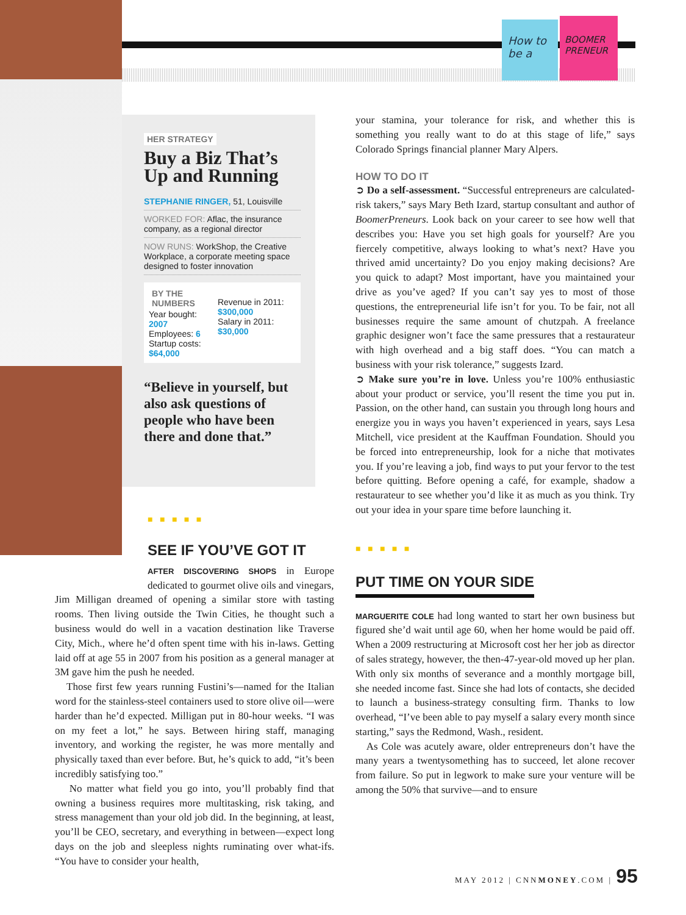How to be a
BOOMER PRENEUR
HER STRATEGY
Buy a Biz That’s Up and Running
STEPHANIE RINGER, 51, Louisville
WORKED FOR: Aflac, the insurance company, as a regional director
NOW RUNS: WorkShop, the Creative Workplace, a corporate meeting space designed to foster innovation
BY THE NUMBERS
Year bought: 2007
Employees: 6
Startup costs: $64,000
Revenue in 2011: $300,000
Salary in 2011: $30,000
“Believe in yourself, but also ask questions of people who have been there and done that.”
■ ■ ■ ■ ■
SEE IF YOU’VE GOT IT
AFTER DISCOVERING SHOPS in Europe dedicated to gourmet olive oils and vinegars,
Jim Milligan dreamed of opening a similar store with tasting rooms. Then living outside the Twin Cities, he thought such a business would do well in a vacation destination like Traverse City, Mich., where he’d often spent time with his in-laws. Getting laid off at age 55 in 2007 from his position as a general manager at 3M gave him the push he needed.
Those first few years running Fustini’s—named for the Italian word for the stainless-steel containers used to store olive oil—were harder than he’d expected. Milligan put in 80-hour weeks. “I was on my feet a lot,” he says. Between hiring staff, managing inventory, and working the register, he was more mentally and physically taxed than ever before. But, he’s quick to add, “it’s been incredibly satisfying too.”
No matter what field you go into, you’ll probably find that owning a business requires more multitasking, risk taking, and stress management than your old job did. In the beginning, at least, you’ll be CEO, secretary, and everything in between—expect long days on the job and sleepless nights ruminating over what-ifs. “You have to consider your health,
your stamina, your tolerance for risk, and whether this is something you really want to do at this stage of life,” says Colorado Springs financial planner Mary Alpers.
HOW TO DO IT
➲ Do a self-assessment. “Successful entrepreneurs are calculated-risk takers,” says Mary Beth Izard, startup consultant and author of BoomerPreneurs. Look back on your career to see how well that describes you: Have you set high goals for yourself? Are you fiercely competitive, always looking to what’s next? Have you thrived amid uncertainty? Do you enjoy making decisions? Are you quick to adapt? Most important, have you maintained your drive as you’ve aged? If you can’t say yes to most of those questions, the entrepreneurial life isn’t for you. To be fair, not all businesses require the same amount of chutzpah. A freelance graphic designer won’t face the same pressures that a restaurateur with high overhead and a big staff does. “You can match a business with your risk tolerance,” suggests Izard.
➲ Make sure you’re in love. Unless you’re 100% enthusiastic about your product or service, you’ll resent the time you put in. Passion, on the other hand, can sustain you through long hours and energize you in ways you haven’t experienced in years, says Lesa Mitchell, vice president at the Kauffman Foundation. Should you be forced into entrepreneurship, look for a niche that motivates you. If you’re leaving a job, find ways to put your fervor to the test before quitting. Before opening a café, for example, shadow a restaurateur to see whether you’d like it as much as you think. Try out your idea in your spare time before launching it.
■ ■ ■ ■ ■
PUT TIME ON YOUR SIDE
MARGUERITE COLE had long wanted to start her own business but figured she’d wait until age 60, when her home would be paid off. When a 2009 restructuring at Microsoft cost her her job as director of sales strategy, however, the then-47-year-old moved up her plan. With only six months of severance and a monthly mortgage bill, she needed income fast. Since she had lots of contacts, she decided to launch a business-strategy consulting firm. Thanks to low overhead, “I’ve been able to pay myself a salary every month since starting,” says the Redmond, Wash., resident.
As Cole was acutely aware, older entrepreneurs don’t have the many years a twentysomething has to succeed, let alone recover from failure. So put in legwork to make sure your venture will be among the 50% that survive—and to ensure
MAY 2012 | CNNMONEY.COM | 95